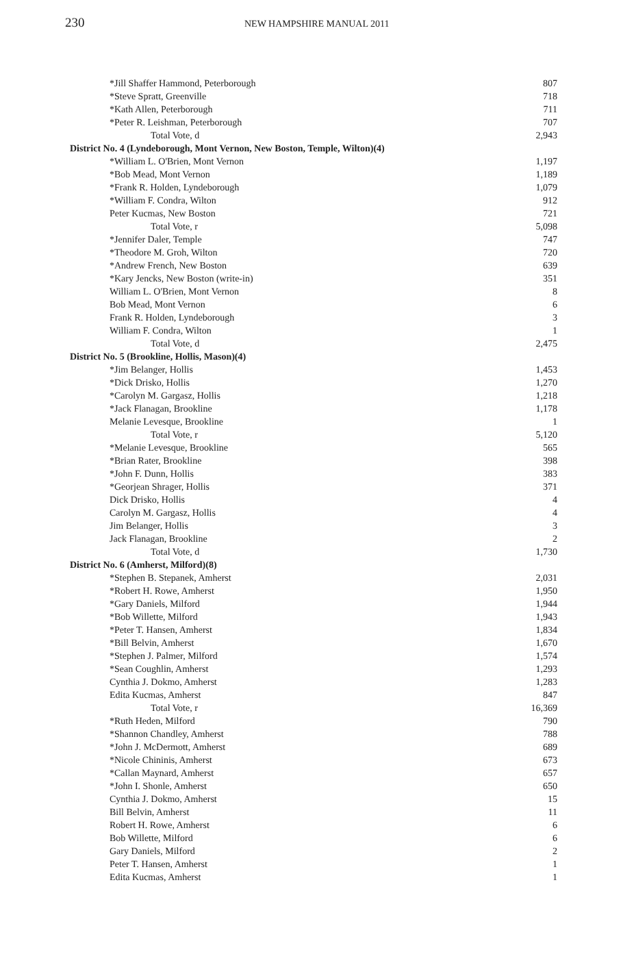230
NEW HAMPSHIRE MANUAL 2011
| *Jill Shaffer Hammond, Peterborough | 807 |
| *Steve Spratt, Greenville | 718 |
| *Kath Allen, Peterborough | 711 |
| *Peter R. Leishman, Peterborough | 707 |
| Total Vote, d | 2,943 |
| District No. 4 (Lyndeborough, Mont Vernon, New Boston, Temple, Wilton)(4) | |
| *William L. O'Brien, Mont Vernon | 1,197 |
| *Bob Mead, Mont Vernon | 1,189 |
| *Frank R. Holden, Lyndeborough | 1,079 |
| *William F. Condra, Wilton | 912 |
| Peter Kucmas, New Boston | 721 |
| Total Vote, r | 5,098 |
| *Jennifer Daler, Temple | 747 |
| *Theodore M. Groh, Wilton | 720 |
| *Andrew French, New Boston | 639 |
| *Kary Jencks, New Boston (write-in) | 351 |
| William L. O'Brien, Mont Vernon | 8 |
| Bob Mead, Mont Vernon | 6 |
| Frank R. Holden, Lyndeborough | 3 |
| William F. Condra, Wilton | 1 |
| Total Vote, d | 2,475 |
| District No. 5 (Brookline, Hollis, Mason)(4) | |
| *Jim Belanger, Hollis | 1,453 |
| *Dick Drisko, Hollis | 1,270 |
| *Carolyn M. Gargasz, Hollis | 1,218 |
| *Jack Flanagan, Brookline | 1,178 |
| Melanie Levesque, Brookline | 1 |
| Total Vote, r | 5,120 |
| *Melanie Levesque, Brookline | 565 |
| *Brian Rater, Brookline | 398 |
| *John F. Dunn, Hollis | 383 |
| *Georjean Shrager, Hollis | 371 |
| Dick Drisko, Hollis | 4 |
| Carolyn M. Gargasz, Hollis | 4 |
| Jim Belanger, Hollis | 3 |
| Jack Flanagan, Brookline | 2 |
| Total Vote, d | 1,730 |
| District No. 6 (Amherst, Milford)(8) | |
| *Stephen B. Stepanek, Amherst | 2,031 |
| *Robert H. Rowe, Amherst | 1,950 |
| *Gary Daniels, Milford | 1,944 |
| *Bob Willette, Milford | 1,943 |
| *Peter T. Hansen, Amherst | 1,834 |
| *Bill Belvin, Amherst | 1,670 |
| *Stephen J. Palmer, Milford | 1,574 |
| *Sean Coughlin, Amherst | 1,293 |
| Cynthia J. Dokmo, Amherst | 1,283 |
| Edita Kucmas, Amherst | 847 |
| Total Vote, r | 16,369 |
| *Ruth Heden, Milford | 790 |
| *Shannon Chandley, Amherst | 788 |
| *John J. McDermott, Amherst | 689 |
| *Nicole Chininis, Amherst | 673 |
| *Callan Maynard, Amherst | 657 |
| *John I. Shonle, Amherst | 650 |
| Cynthia J. Dokmo, Amherst | 15 |
| Bill Belvin, Amherst | 11 |
| Robert H. Rowe, Amherst | 6 |
| Bob Willette, Milford | 6 |
| Gary Daniels, Milford | 2 |
| Peter T. Hansen, Amherst | 1 |
| Edita Kucmas, Amherst | 1 |